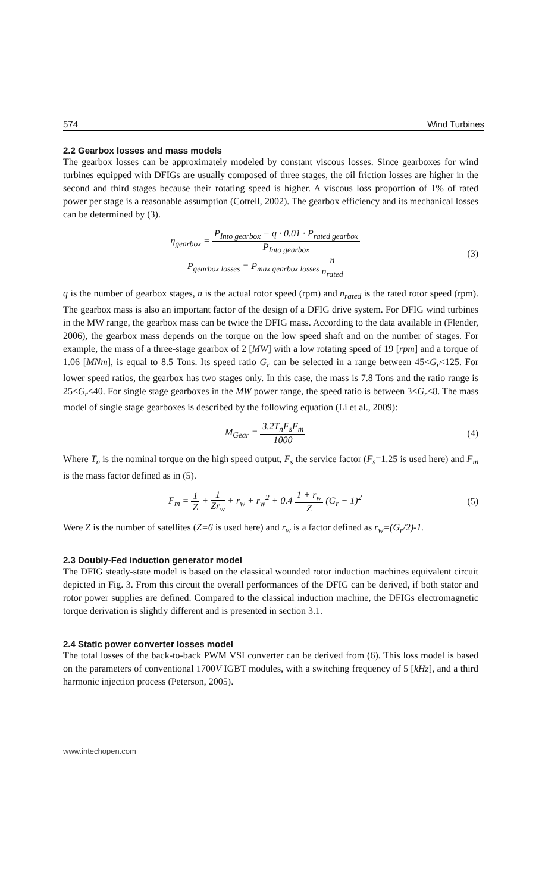574 Wind Turbines
2.2 Gearbox losses and mass models
The gearbox losses can be approximately modeled by constant viscous losses. Since gearboxes for wind turbines equipped with DFIGs are usually composed of three stages, the oil friction losses are higher in the second and third stages because their rotating speed is higher. A viscous loss proportion of 1% of rated power per stage is a reasonable assumption (Cotrell, 2002). The gearbox efficiency and its mechanical losses can be determined by (3).
η<sub>gearbox</sub> = P<sub>Into gearbox</sub> − q · 0.01 · P<sub>rated gearbox</sub> P<sub>Into gearbox</sub>
P<sub>gearbox losses</sub> = P<sub>max gearbox losses</sub> n n<sub>rated</sub>
(3)
q is the number of gearbox stages, n is the actual rotor speed (rpm) and n<sub>rated</sub> is the rated rotor speed (rpm). The gearbox mass is also an important factor of the design of a DFIG drive system. For DFIG wind turbines in the MW range, the gearbox mass can be twice the DFIG mass. According to the data available in (Flender, 2006), the gearbox mass depends on the torque on the low speed shaft and on the number of stages. For example, the mass of a three-stage gearbox of 2 [MW] with a low rotating speed of 19 [rpm] and a torque of 1.06 [MNm], is equal to 8.5 Tons. Its speed ratio G<sub>r</sub> can be selected in a range between 45<G<sub>r</sub><125. For lower speed ratios, the gearbox has two stages only. In this case, the mass is 7.8 Tons and the ratio range is 25<G<sub>r</sub><40. For single stage gearboxes in the MW power range, the speed ratio is between 3<G<sub>r</sub><8. The mass model of single stage gearboxes is described by the following equation (Li et al., 2009):
M<sub>Gear</sub> = 3.2T<sub>n</sub>F<sub>s</sub>F<sub>m</sub> 1000 (4)
Where T<sub>n</sub> is the nominal torque on the high speed output, F<sub>s</sub> the service factor (F<sub>s</sub>=1.25 is used here) and F<sub>m</sub> is the mass factor defined as in (5).
F<sub>m</sub> = 1 Z + 1 Zr<sub>w</sub> + r<sub>w</sub> + r<sub>w</sub><sup>2</sup> + 0.4 1 + r<sub>w</sub> Z (G<sub>r</sub> − 1)<sup>2</sup>
(5)
Were Z is the number of satellites (Z=6 is used here) and r<sub>w</sub> is a factor defined as r<sub>w</sub>=(G<sub>r</sub>/2)-1.
2.3 Doubly-Fed induction generator model
The DFIG steady-state model is based on the classical wounded rotor induction machines equivalent circuit depicted in Fig. 3. From this circuit the overall performances of the DFIG can be derived, if both stator and rotor power supplies are defined. Compared to the classical induction machine, the DFIGs electromagnetic torque derivation is slightly different and is presented in section 3.1.
2.4 Static power converter losses model
The total losses of the back-to-back PWM VSI converter can be derived from (6). This loss model is based on the parameters of conventional 1700V IGBT modules, with a switching frequency of 5 [kHz], and a third harmonic injection process (Peterson, 2005).
www.intechopen.com